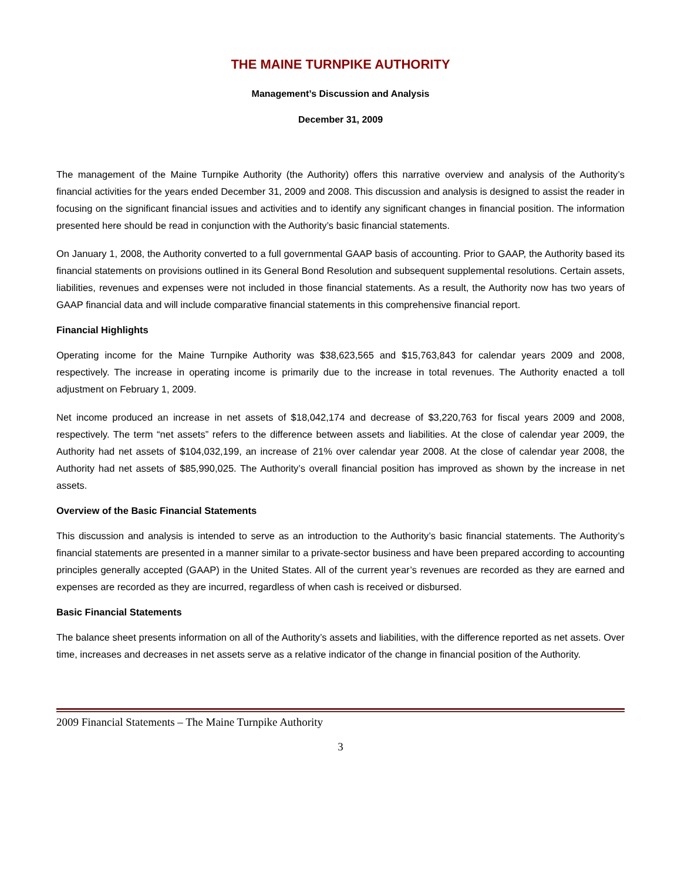THE MAINE TURNPIKE AUTHORITY
Management’s Discussion and Analysis
December 31, 2009
The management of the Maine Turnpike Authority (the Authority) offers this narrative overview and analysis of the Authority’s financial activities for the years ended December 31, 2009 and 2008. This discussion and analysis is designed to assist the reader in focusing on the significant financial issues and activities and to identify any significant changes in financial position. The information presented here should be read in conjunction with the Authority’s basic financial statements.
On January 1, 2008, the Authority converted to a full governmental GAAP basis of accounting. Prior to GAAP, the Authority based its financial statements on provisions outlined in its General Bond Resolution and subsequent supplemental resolutions. Certain assets, liabilities, revenues and expenses were not included in those financial statements. As a result, the Authority now has two years of GAAP financial data and will include comparative financial statements in this comprehensive financial report.
Financial Highlights
Operating income for the Maine Turnpike Authority was $38,623,565 and $15,763,843 for calendar years 2009 and 2008, respectively. The increase in operating income is primarily due to the increase in total revenues. The Authority enacted a toll adjustment on February 1, 2009.
Net income produced an increase in net assets of $18,042,174 and decrease of $3,220,763 for fiscal years 2009 and 2008, respectively. The term “net assets” refers to the difference between assets and liabilities. At the close of calendar year 2009, the Authority had net assets of $104,032,199, an increase of 21% over calendar year 2008. At the close of calendar year 2008, the Authority had net assets of $85,990,025. The Authority’s overall financial position has improved as shown by the increase in net assets.
Overview of the Basic Financial Statements
This discussion and analysis is intended to serve as an introduction to the Authority’s basic financial statements. The Authority’s financial statements are presented in a manner similar to a private-sector business and have been prepared according to accounting principles generally accepted (GAAP) in the United States. All of the current year’s revenues are recorded as they are earned and expenses are recorded as they are incurred, regardless of when cash is received or disbursed.
Basic Financial Statements
The balance sheet presents information on all of the Authority’s assets and liabilities, with the difference reported as net assets. Over time, increases and decreases in net assets serve as a relative indicator of the change in financial position of the Authority.
2009 Financial Statements – The Maine Turnpike Authority
3